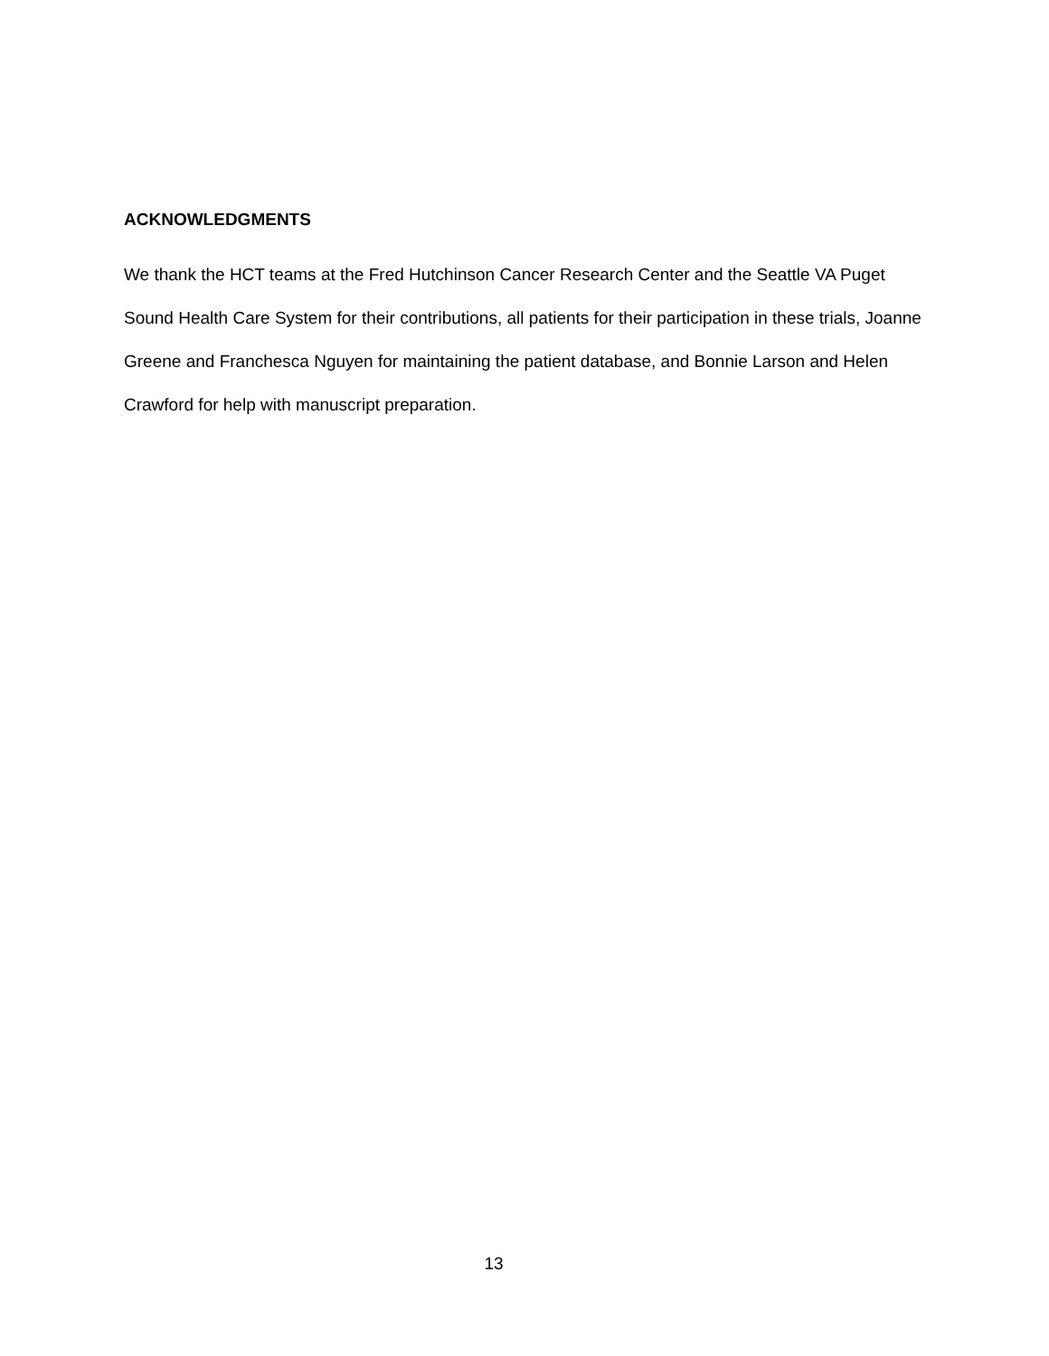ACKNOWLEDGMENTS
We thank the HCT teams at the Fred Hutchinson Cancer Research Center and the Seattle VA Puget Sound Health Care System for their contributions, all patients for their participation in these trials, Joanne Greene and Franchesca Nguyen for maintaining the patient database, and Bonnie Larson and Helen Crawford for help with manuscript preparation.
13